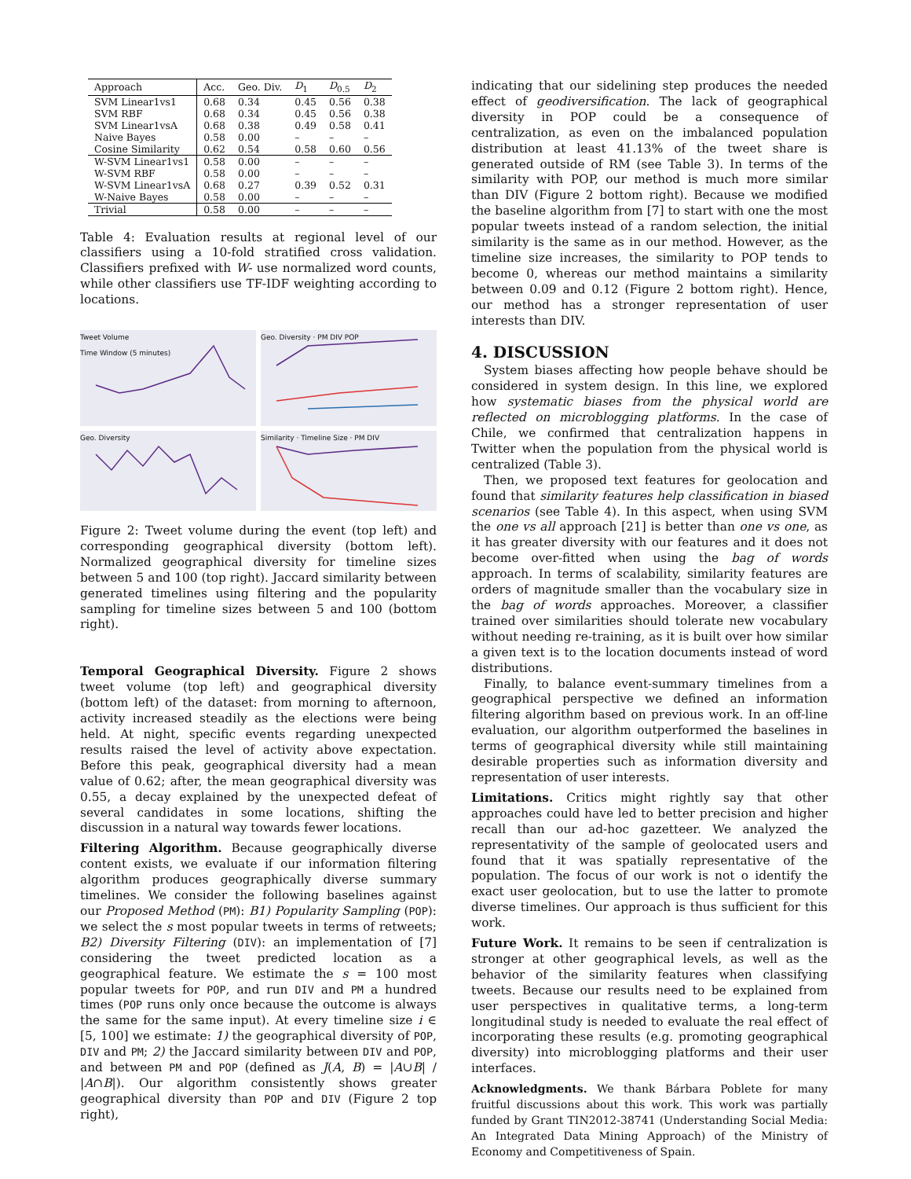| Approach | Acc. | Geo. Div. | D<sub>1</sub> | D<sub>0.5</sub> | D<sub>2</sub> |
| --- | --- | --- | --- | --- | --- |
| SVM Linear1vs1 | 0.68 | 0.34 | 0.45 | 0.56 | 0.38 |
| SVM RBF | 0.68 | 0.34 | 0.45 | 0.56 | 0.38 |
| SVM Linear1vsA | 0.68 | 0.38 | 0.49 | 0.58 | 0.41 |
| Naive Bayes | 0.58 | 0.00 | – | – | – |
| Cosine Similarity | 0.62 | 0.54 | 0.58 | 0.60 | 0.56 |
| W-SVM Linear1vs1 | 0.58 | 0.00 | – | – | – |
| W-SVM RBF | 0.58 | 0.00 | – | – | – |
| W-SVM Linear1vsA | 0.68 | 0.27 | 0.39 | 0.52 | 0.31 |
| W-Naive Bayes | 0.58 | 0.00 | – | – | – |
| Trivial | 0.58 | 0.00 | – | – | – |
Table 4: Evaluation results at regional level of our classifiers using a 10-fold stratified cross validation. Classifiers prefixed with W- use normalized word counts, while other classifiers use TF-IDF weighting according to locations.
Tweet Volume
Time Window (5 minutes)
Geo. Diversity · PM DIV POP
Geo. Diversity
Similarity · Timeline Size · PM DIV
Figure 2: Tweet volume during the event (top left) and corresponding geographical diversity (bottom left). Normalized geographical diversity for timeline sizes between 5 and 100 (top right). Jaccard similarity between generated timelines using filtering and the popularity sampling for timeline sizes between 5 and 100 (bottom right).
Temporal Geographical Diversity. Figure 2 shows tweet volume (top left) and geographical diversity (bottom left) of the dataset: from morning to afternoon, activity increased steadily as the elections were being held. At night, specific events regarding unexpected results raised the level of activity above expectation. Before this peak, geographical diversity had a mean value of 0.62; after, the mean geographical diversity was 0.55, a decay explained by the unexpected defeat of several candidates in some locations, shifting the discussion in a natural way towards fewer locations.
Filtering Algorithm. Because geographically diverse content exists, we evaluate if our information filtering algorithm produces geographically diverse summary timelines. We consider the following baselines against our Proposed Method (PM): B1) Popularity Sampling (POP): we select the s most popular tweets in terms of retweets; B2) Diversity Filtering (DIV): an implementation of [7] considering the tweet predicted location as a geographical feature. We estimate the s = 100 most popular tweets for POP, and run DIV and PM a hundred times (POP runs only once because the outcome is always the same for the same input). At every timeline size i ∈ [5, 100] we estimate: 1) the geographical diversity of POP, DIV and PM; 2) the Jaccard similarity between DIV and POP, and between PM and POP (defined as J(A, B) = |A∪B| / |A∩B|). Our algorithm consistently shows greater geographical diversity than POP and DIV (Figure 2 top right),
indicating that our sidelining step produces the needed effect of geodiversification. The lack of geographical diversity in POP could be a consequence of centralization, as even on the imbalanced population distribution at least 41.13% of the tweet share is generated outside of RM (see Table 3). In terms of the similarity with POP, our method is much more similar than DIV (Figure 2 bottom right). Because we modified the baseline algorithm from [7] to start with one the most popular tweets instead of a random selection, the initial similarity is the same as in our method. However, as the timeline size increases, the similarity to POP tends to become 0, whereas our method maintains a similarity between 0.09 and 0.12 (Figure 2 bottom right). Hence, our method has a stronger representation of user interests than DIV.
4. DISCUSSION
System biases affecting how people behave should be considered in system design. In this line, we explored how systematic biases from the physical world are reflected on microblogging platforms. In the case of Chile, we confirmed that centralization happens in Twitter when the population from the physical world is centralized (Table 3).
Then, we proposed text features for geolocation and found that similarity features help classification in biased scenarios (see Table 4). In this aspect, when using SVM the one vs all approach [21] is better than one vs one, as it has greater diversity with our features and it does not become over-fitted when using the bag of words approach. In terms of scalability, similarity features are orders of magnitude smaller than the vocabulary size in the bag of words approaches. Moreover, a classifier trained over similarities should tolerate new vocabulary without needing re-training, as it is built over how similar a given text is to the location documents instead of word distributions.
Finally, to balance event-summary timelines from a geographical perspective we defined an information filtering algorithm based on previous work. In an off-line evaluation, our algorithm outperformed the baselines in terms of geographical diversity while still maintaining desirable properties such as information diversity and representation of user interests.
Limitations. Critics might rightly say that other approaches could have led to better precision and higher recall than our ad-hoc gazetteer. We analyzed the representativity of the sample of geolocated users and found that it was spatially representative of the population. The focus of our work is not o identify the exact user geolocation, but to use the latter to promote diverse timelines. Our approach is thus sufficient for this work.
Future Work. It remains to be seen if centralization is stronger at other geographical levels, as well as the behavior of the similarity features when classifying tweets. Because our results need to be explained from user perspectives in qualitative terms, a long-term longitudinal study is needed to evaluate the real effect of incorporating these results (e.g. promoting geographical diversity) into microblogging platforms and their user interfaces.
Acknowledgments. We thank Bárbara Poblete for many fruitful discussions about this work. This work was partially funded by Grant TIN2012-38741 (Understanding Social Media: An Integrated Data Mining Approach) of the Ministry of Economy and Competitiveness of Spain.